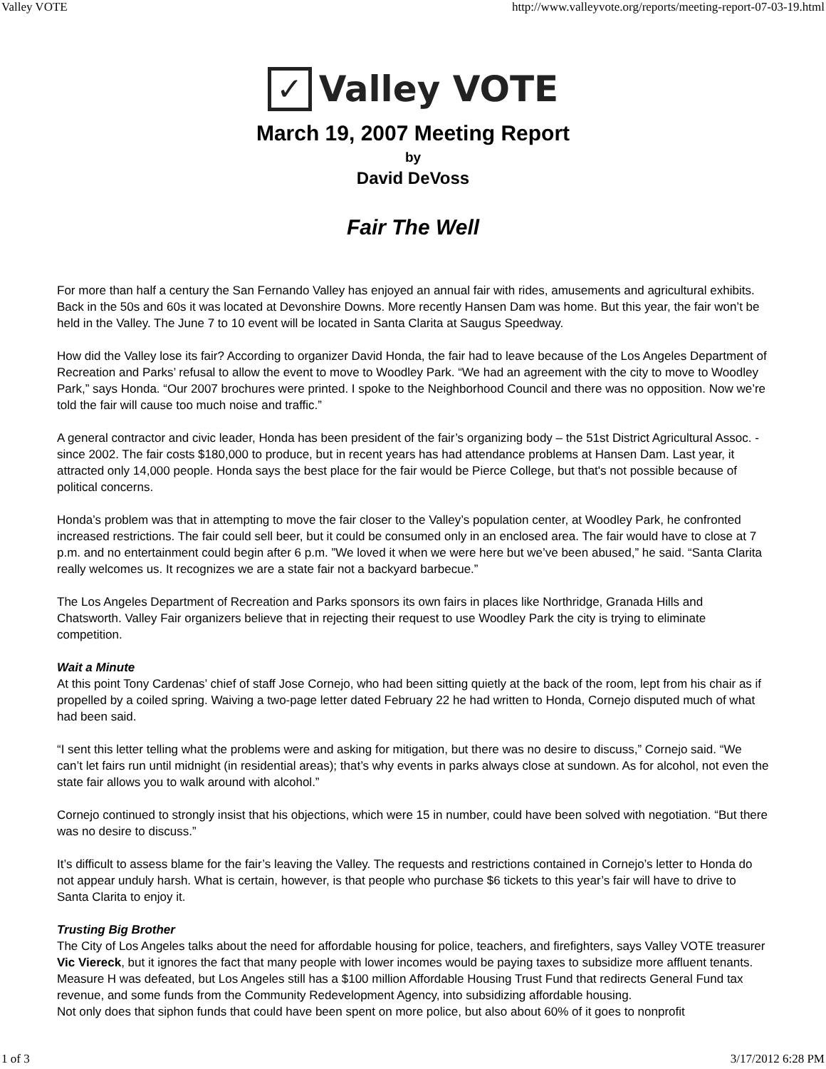Valley VOTE http://www.valleyvote.org/reports/meeting-report-07-03-19.html
✓
Valley VOTE
March 19, 2007 Meeting Report
by
David DeVoss
Fair The Well
For more than half a century the San Fernando Valley has enjoyed an annual fair with rides, amusements and agricultural exhibits. Back in the 50s and 60s it was located at Devonshire Downs. More recently Hansen Dam was home. But this year, the fair won’t be held in the Valley. The June 7 to 10 event will be located in Santa Clarita at Saugus Speedway.
How did the Valley lose its fair? According to organizer David Honda, the fair had to leave because of the Los Angeles Department of Recreation and Parks’ refusal to allow the event to move to Woodley Park. “We had an agreement with the city to move to Woodley Park,” says Honda. “Our 2007 brochures were printed. I spoke to the Neighborhood Council and there was no opposition. Now we’re told the fair will cause too much noise and traffic.”
A general contractor and civic leader, Honda has been president of the fair’s organizing body – the 51st District Agricultural Assoc. - since 2002. The fair costs $180,000 to produce, but in recent years has had attendance problems at Hansen Dam. Last year, it attracted only 14,000 people. Honda says the best place for the fair would be Pierce College, but that's not possible because of political concerns.
Honda’s problem was that in attempting to move the fair closer to the Valley’s population center, at Woodley Park, he confronted increased restrictions. The fair could sell beer, but it could be consumed only in an enclosed area. The fair would have to close at 7 p.m. and no entertainment could begin after 6 p.m. ”We loved it when we were here but we’ve been abused,” he said. “Santa Clarita really welcomes us. It recognizes we are a state fair not a backyard barbecue.”
The Los Angeles Department of Recreation and Parks sponsors its own fairs in places like Northridge, Granada Hills and Chatsworth. Valley Fair organizers believe that in rejecting their request to use Woodley Park the city is trying to eliminate competition.
Wait a Minute
At this point Tony Cardenas’ chief of staff Jose Cornejo, who had been sitting quietly at the back of the room, lept from his chair as if propelled by a coiled spring. Waiving a two-page letter dated February 22 he had written to Honda, Cornejo disputed much of what had been said.
“I sent this letter telling what the problems were and asking for mitigation, but there was no desire to discuss,” Cornejo said. “We can’t let fairs run until midnight (in residential areas); that’s why events in parks always close at sundown. As for alcohol, not even the state fair allows you to walk around with alcohol.”
Cornejo continued to strongly insist that his objections, which were 15 in number, could have been solved with negotiation. “But there was no desire to discuss.”
It’s difficult to assess blame for the fair’s leaving the Valley. The requests and restrictions contained in Cornejo’s letter to Honda do not appear unduly harsh. What is certain, however, is that people who purchase $6 tickets to this year’s fair will have to drive to Santa Clarita to enjoy it.
Trusting Big Brother
The City of Los Angeles talks about the need for affordable housing for police, teachers, and firefighters, says Valley VOTE treasurer Vic Viereck, but it ignores the fact that many people with lower incomes would be paying taxes to subsidize more affluent tenants.
Measure H was defeated, but Los Angeles still has a $100 million Affordable Housing Trust Fund that redirects General Fund tax revenue, and some funds from the Community Redevelopment Agency, into subsidizing affordable housing.
Not only does that siphon funds that could have been spent on more police, but also about 60% of it goes to nonprofit
1 of 3 3/17/2012 6:28 PM